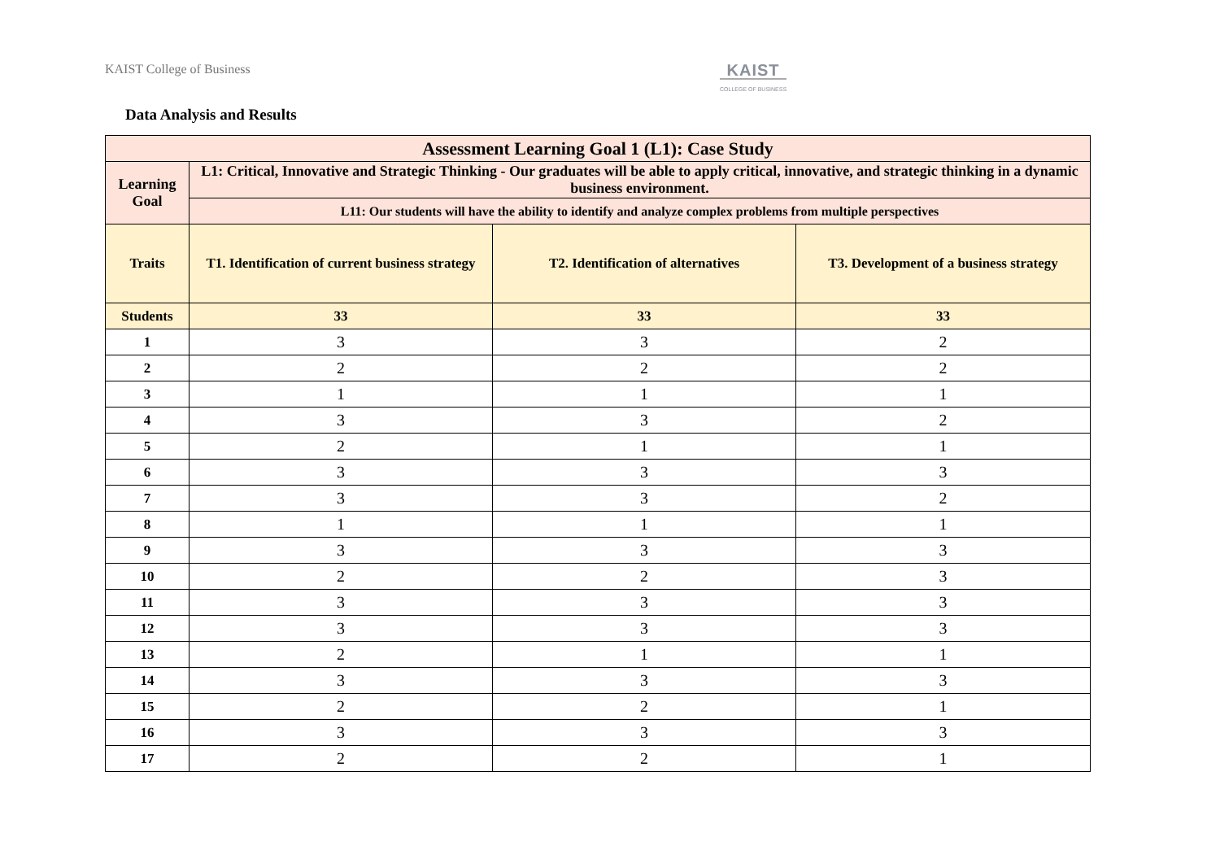KAIST College of Business
KAIST
COLLEGE OF BUSINESS
Data Analysis and Results
| Assessment Learning Goal 1 (L1): Case Study | | | |
| --- | --- | --- | --- |
| Learning Goal | L1: Critical, Innovative and Strategic Thinking - Our graduates will be able to apply critical, innovative, and strategic thinking in a dynamic business environment. | | |
| | L11: Our students will have the ability to identify and analyze complex problems from multiple perspectives | | |
| Traits | T1. Identification of current business strategy | T2. Identification of alternatives | T3. Development of a business strategy |
| Students | 33 | 33 | 33 |
| 1 | 3 | 3 | 2 |
| 2 | 2 | 2 | 2 |
| 3 | 1 | 1 | 1 |
| 4 | 3 | 3 | 2 |
| 5 | 2 | 1 | 1 |
| 6 | 3 | 3 | 3 |
| 7 | 3 | 3 | 2 |
| 8 | 1 | 1 | 1 |
| 9 | 3 | 3 | 3 |
| 10 | 2 | 2 | 3 |
| 11 | 3 | 3 | 3 |
| 12 | 3 | 3 | 3 |
| 13 | 2 | 1 | 1 |
| 14 | 3 | 3 | 3 |
| 15 | 2 | 2 | 1 |
| 16 | 3 | 3 | 3 |
| 17 | 2 | 2 | 1 |